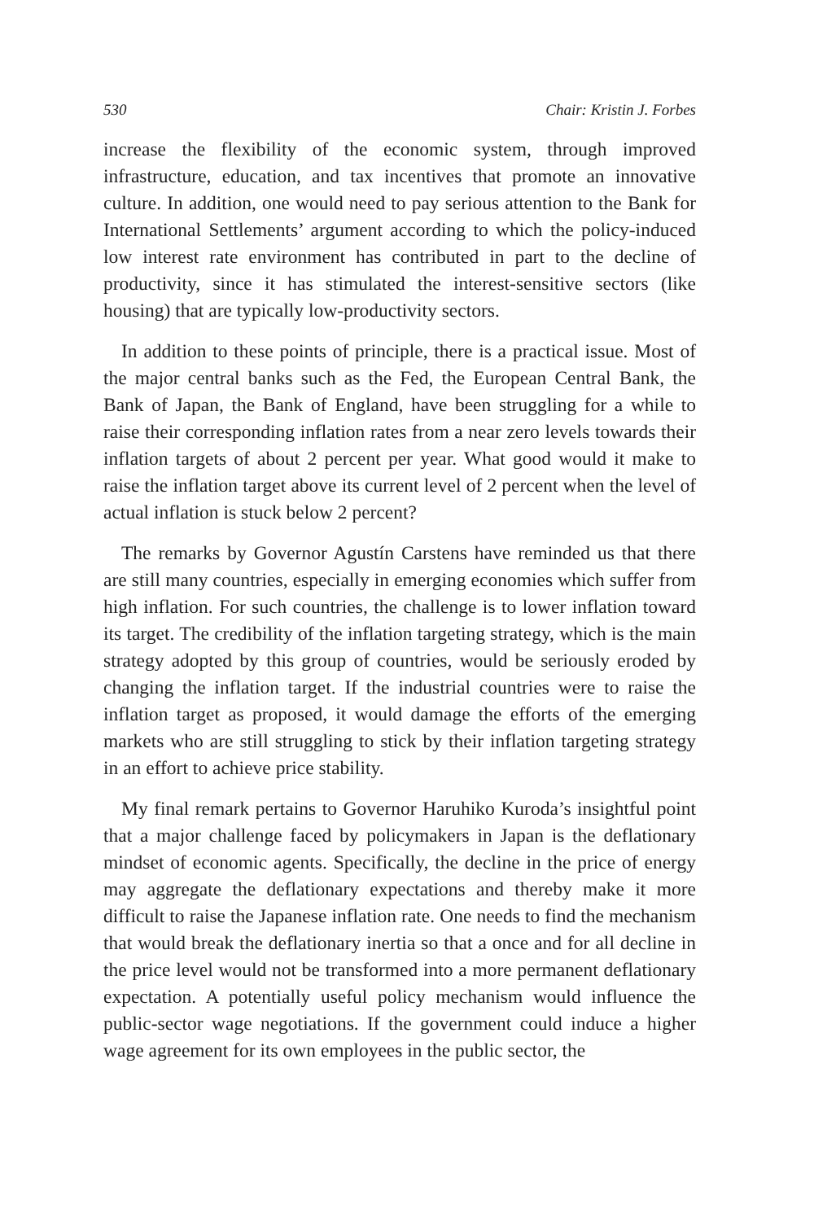530 Chair: Kristin J. Forbes
increase the flexibility of the economic system, through improved infrastructure, education, and tax incentives that promote an innovative culture. In addition, one would need to pay serious attention to the Bank for International Settlements’ argument according to which the policy-induced low interest rate environment has contributed in part to the decline of productivity, since it has stimulated the interest-sensitive sectors (like housing) that are typically low-productivity sectors.
In addition to these points of principle, there is a practical issue. Most of the major central banks such as the Fed, the European Central Bank, the Bank of Japan, the Bank of England, have been struggling for a while to raise their corresponding inflation rates from a near zero levels towards their inflation targets of about 2 percent per year. What good would it make to raise the inflation target above its current level of 2 percent when the level of actual inflation is stuck below 2 percent?
The remarks by Governor Agustín Carstens have reminded us that there are still many countries, especially in emerging economies which suffer from high inflation. For such countries, the challenge is to lower inflation toward its target. The credibility of the inflation targeting strategy, which is the main strategy adopted by this group of countries, would be seriously eroded by changing the inflation target. If the industrial countries were to raise the inflation target as proposed, it would damage the efforts of the emerging markets who are still struggling to stick by their inflation targeting strategy in an effort to achieve price stability.
My final remark pertains to Governor Haruhiko Kuroda’s insightful point that a major challenge faced by policymakers in Japan is the deflationary mindset of economic agents. Specifically, the decline in the price of energy may aggregate the deflationary expectations and thereby make it more difficult to raise the Japanese inflation rate. One needs to find the mechanism that would break the deflationary inertia so that a once and for all decline in the price level would not be transformed into a more permanent deflationary expectation. A potentially useful policy mechanism would influence the public-sector wage negotiations. If the government could induce a higher wage agreement for its own employees in the public sector, the